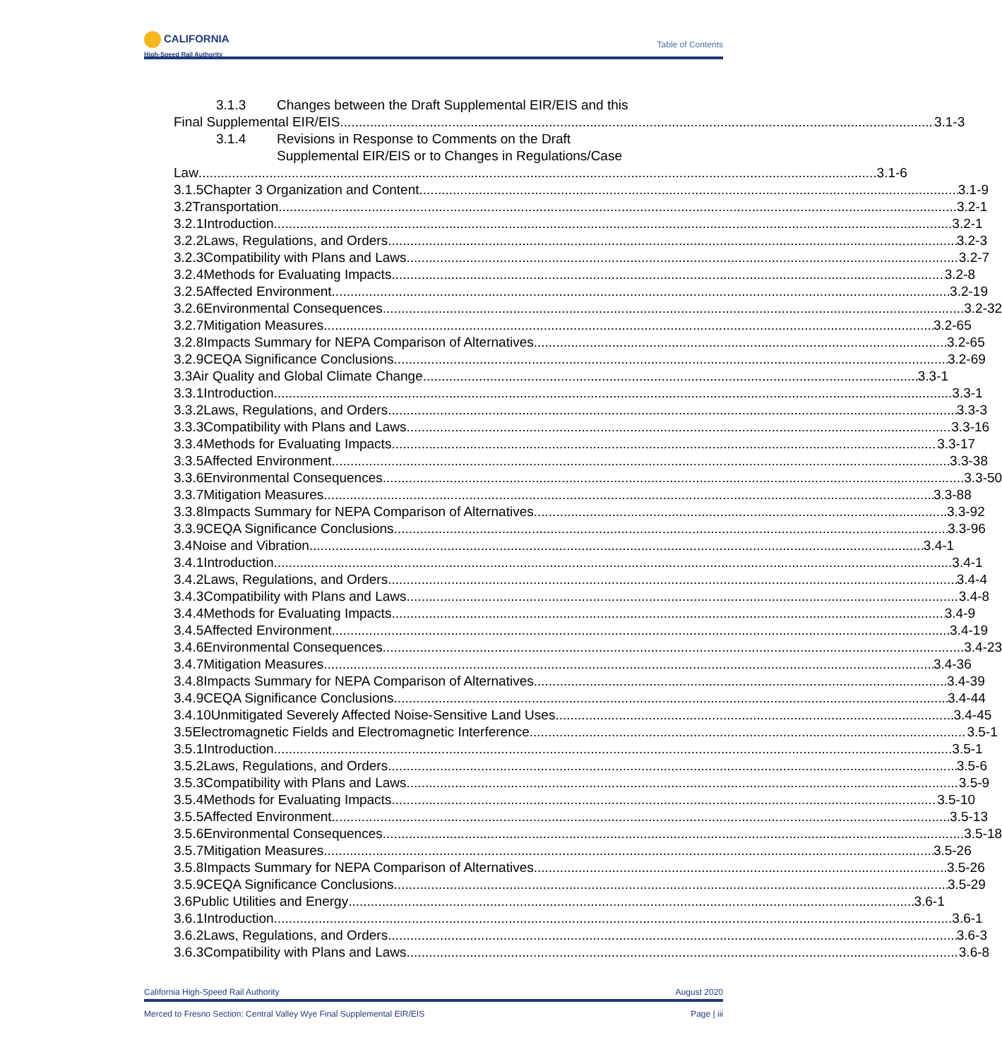CALIFORNIA
High-Speed Rail Authority
Table of Contents
3.1.3 Changes between the Draft Supplemental EIR/EIS and this
Final Supplemental EIR/EIS 3.1-3
3.1.4 Revisions in Response to Comments on the Draft
Supplemental EIR/EIS or to Changes in Regulations/Case
Law 3.1-6
3.1.5 Chapter 3 Organization and Content 3.1-9
3.2 Transportation 3.2-1
3.2.1 Introduction 3.2-1
3.2.2 Laws, Regulations, and Orders 3.2-3
3.2.3 Compatibility with Plans and Laws 3.2-7
3.2.4 Methods for Evaluating Impacts 3.2-8
3.2.5 Affected Environment 3.2-19
3.2.6 Environmental Consequences 3.2-32
3.2.7 Mitigation Measures 3.2-65
3.2.8 Impacts Summary for NEPA Comparison of Alternatives 3.2-65
3.2.9 CEQA Significance Conclusions 3.2-69
3.3 Air Quality and Global Climate Change 3.3-1
3.3.1 Introduction 3.3-1
3.3.2 Laws, Regulations, and Orders 3.3-3
3.3.3 Compatibility with Plans and Laws 3.3-16
3.3.4 Methods for Evaluating Impacts 3.3-17
3.3.5 Affected Environment 3.3-38
3.3.6 Environmental Consequences 3.3-50
3.3.7 Mitigation Measures 3.3-88
3.3.8 Impacts Summary for NEPA Comparison of Alternatives 3.3-92
3.3.9 CEQA Significance Conclusions 3.3-96
3.4 Noise and Vibration 3.4-1
3.4.1 Introduction 3.4-1
3.4.2 Laws, Regulations, and Orders 3.4-4
3.4.3 Compatibility with Plans and Laws 3.4-8
3.4.4 Methods for Evaluating Impacts 3.4-9
3.4.5 Affected Environment 3.4-19
3.4.6 Environmental Consequences 3.4-23
3.4.7 Mitigation Measures 3.4-36
3.4.8 Impacts Summary for NEPA Comparison of Alternatives 3.4-39
3.4.9 CEQA Significance Conclusions 3.4-44
3.4.10 Unmitigated Severely Affected Noise-Sensitive Land Uses 3.4-45
3.5 Electromagnetic Fields and Electromagnetic Interference 3.5-1
3.5.1 Introduction 3.5-1
3.5.2 Laws, Regulations, and Orders 3.5-6
3.5.3 Compatibility with Plans and Laws 3.5-9
3.5.4 Methods for Evaluating Impacts 3.5-10
3.5.5 Affected Environment 3.5-13
3.5.6 Environmental Consequences 3.5-18
3.5.7 Mitigation Measures 3.5-26
3.5.8 Impacts Summary for NEPA Comparison of Alternatives 3.5-26
3.5.9 CEQA Significance Conclusions 3.5-29
3.6 Public Utilities and Energy 3.6-1
3.6.1 Introduction 3.6-1
3.6.2 Laws, Regulations, and Orders 3.6-3
3.6.3 Compatibility with Plans and Laws 3.6-8
California High-Speed Rail Authority August 2020
Merced to Fresno Section: Central Valley Wye Final Supplemental EIR/EIS Page | iii